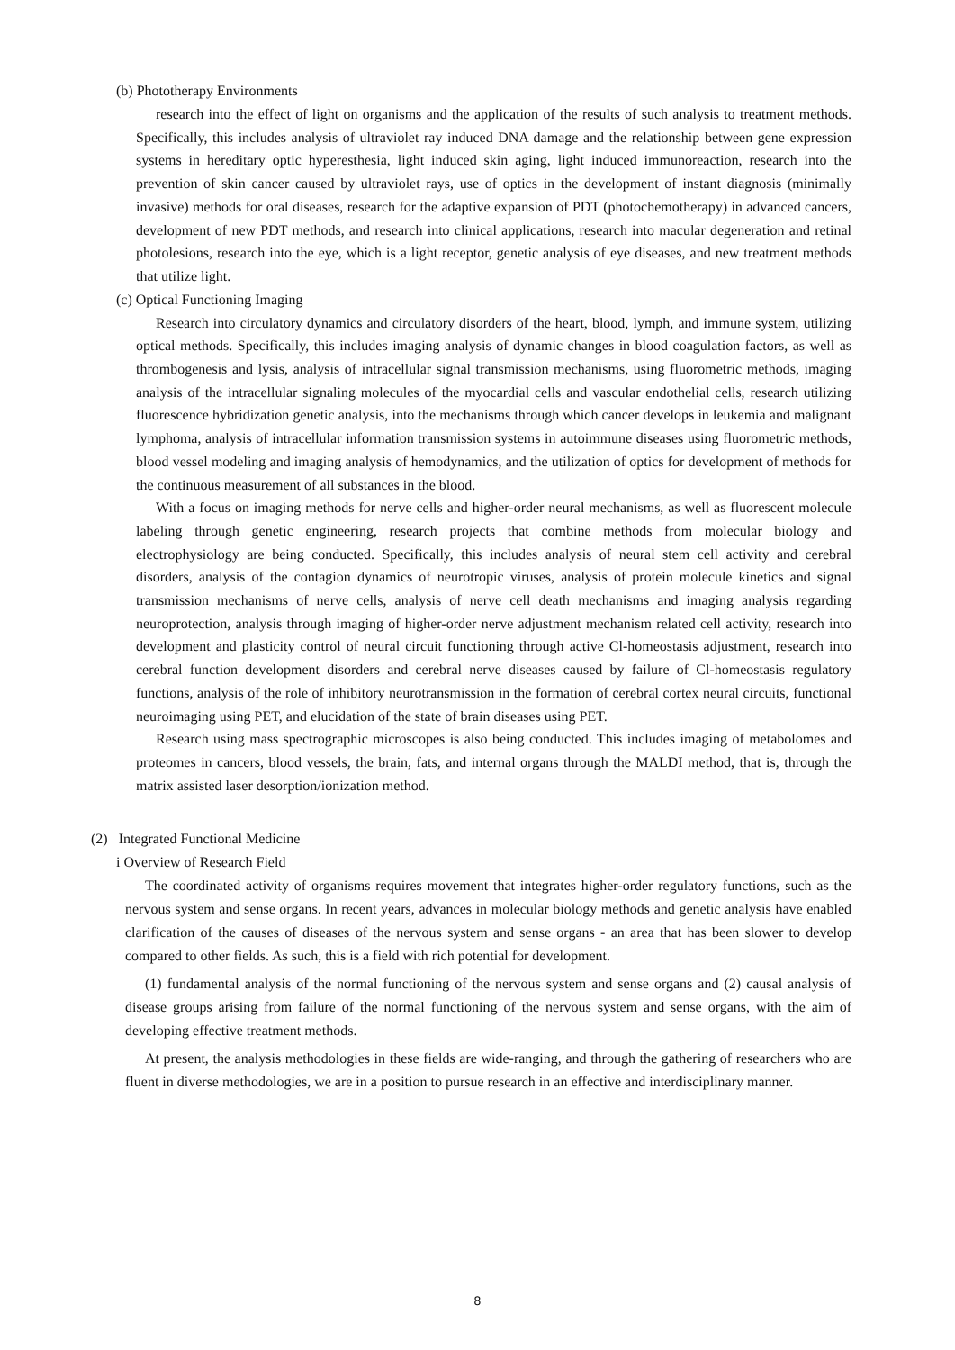(b) Phototherapy Environments
research into the effect of light on organisms and the application of the results of such analysis to treatment methods. Specifically, this includes analysis of ultraviolet ray induced DNA damage and the relationship between gene expression systems in hereditary optic hyperesthesia, light induced skin aging, light induced immunoreaction, research into the prevention of skin cancer caused by ultraviolet rays, use of optics in the development of instant diagnosis (minimally invasive) methods for oral diseases, research for the adaptive expansion of PDT (photochemotherapy) in advanced cancers, development of new PDT methods, and research into clinical applications, research into macular degeneration and retinal photolesions, research into the eye, which is a light receptor, genetic analysis of eye diseases, and new treatment methods that utilize light.
(c) Optical Functioning Imaging
Research into circulatory dynamics and circulatory disorders of the heart, blood, lymph, and immune system, utilizing optical methods. Specifically, this includes imaging analysis of dynamic changes in blood coagulation factors, as well as thrombogenesis and lysis, analysis of intracellular signal transmission mechanisms, using fluorometric methods, imaging analysis of the intracellular signaling molecules of the myocardial cells and vascular endothelial cells, research utilizing fluorescence hybridization genetic analysis, into the mechanisms through which cancer develops in leukemia and malignant lymphoma, analysis of intracellular information transmission systems in autoimmune diseases using fluorometric methods, blood vessel modeling and imaging analysis of hemodynamics, and the utilization of optics for development of methods for the continuous measurement of all substances in the blood.
With a focus on imaging methods for nerve cells and higher-order neural mechanisms, as well as fluorescent molecule labeling through genetic engineering, research projects that combine methods from molecular biology and electrophysiology are being conducted. Specifically, this includes analysis of neural stem cell activity and cerebral disorders, analysis of the contagion dynamics of neurotropic viruses, analysis of protein molecule kinetics and signal transmission mechanisms of nerve cells, analysis of nerve cell death mechanisms and imaging analysis regarding neuroprotection, analysis through imaging of higher-order nerve adjustment mechanism related cell activity, research into development and plasticity control of neural circuit functioning through active Cl-homeostasis adjustment, research into cerebral function development disorders and cerebral nerve diseases caused by failure of Cl-homeostasis regulatory functions, analysis of the role of inhibitory neurotransmission in the formation of cerebral cortex neural circuits, functional neuroimaging using PET, and elucidation of the state of brain diseases using PET.
Research using mass spectrographic microscopes is also being conducted. This includes imaging of metabolomes and proteomes in cancers, blood vessels, the brain, fats, and internal organs through the MALDI method, that is, through the matrix assisted laser desorption/ionization method.
(2) Integrated Functional Medicine
i Overview of Research Field
The coordinated activity of organisms requires movement that integrates higher-order regulatory functions, such as the nervous system and sense organs. In recent years, advances in molecular biology methods and genetic analysis have enabled clarification of the causes of diseases of the nervous system and sense organs - an area that has been slower to develop compared to other fields. As such, this is a field with rich potential for development.
(1) fundamental analysis of the normal functioning of the nervous system and sense organs and (2) causal analysis of disease groups arising from failure of the normal functioning of the nervous system and sense organs, with the aim of developing effective treatment methods.
At present, the analysis methodologies in these fields are wide-ranging, and through the gathering of researchers who are fluent in diverse methodologies, we are in a position to pursue research in an effective and interdisciplinary manner.
8